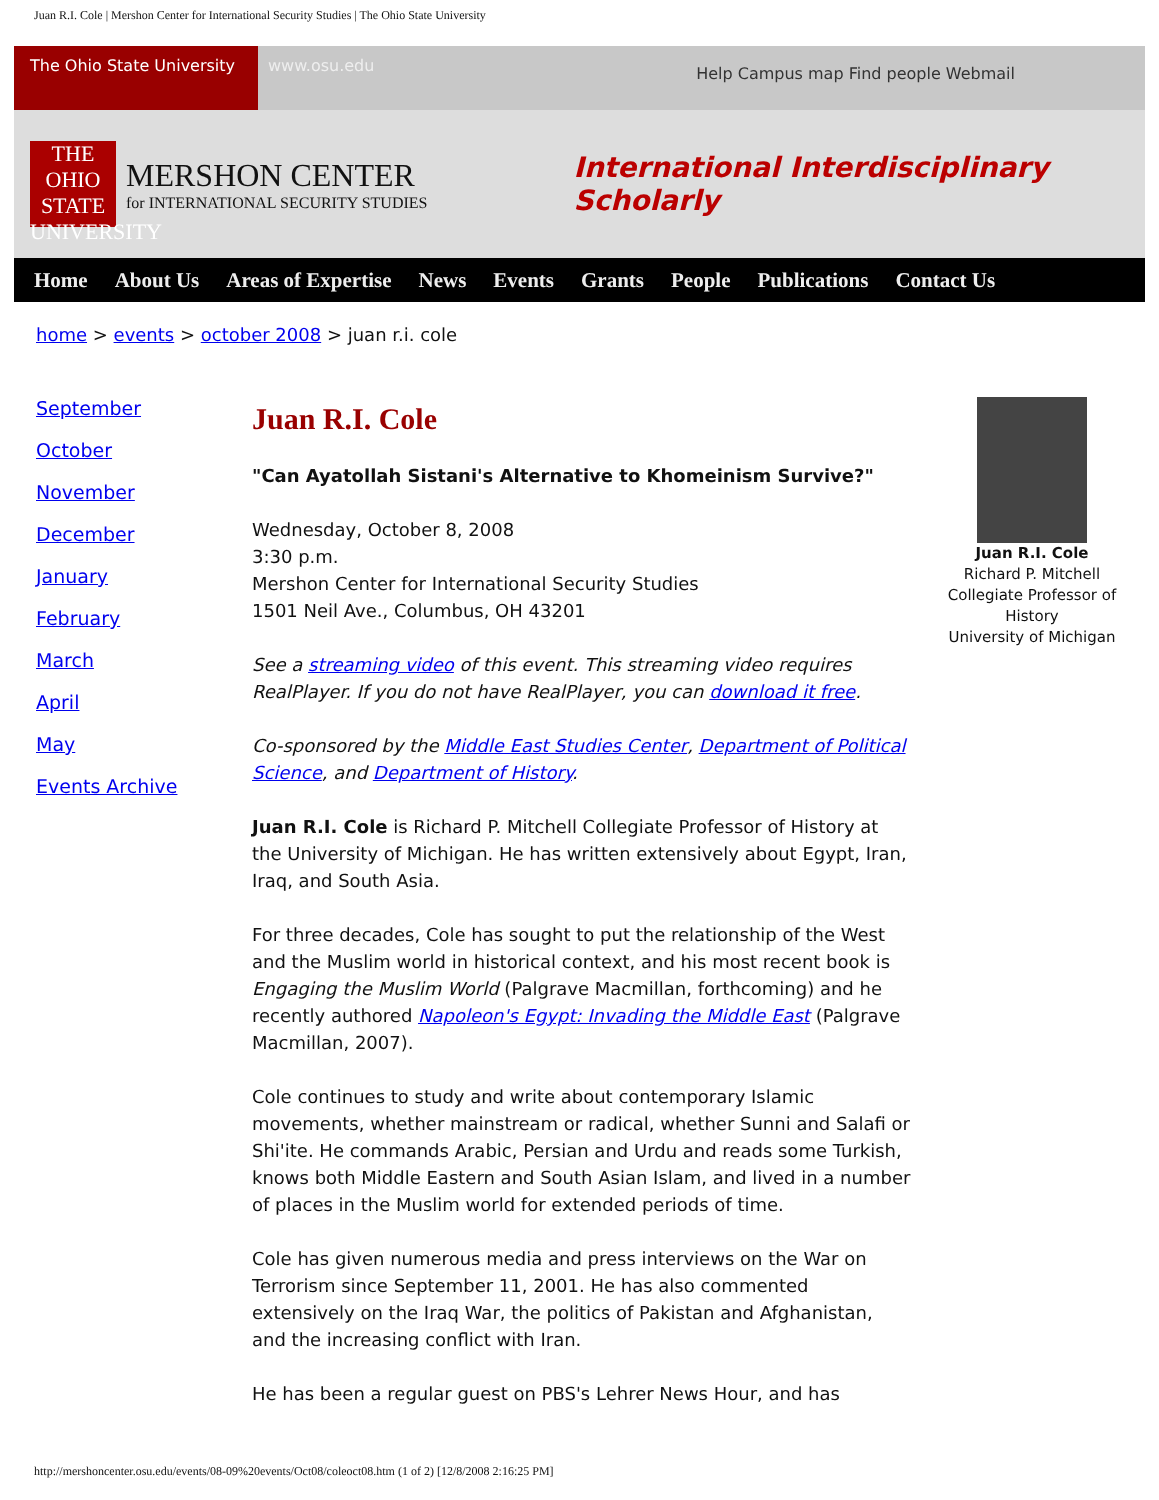Juan R.I. Cole | Mershon Center for International Security Studies | The Ohio State University
The Ohio State University
www.osu.edu
Help Campus map Find people Webmail
THE OHIO STATE UNIVERSITY
MERSHON CENTER
for INTERNATIONAL SECURITY STUDIES
International Interdisciplinary Scholarly
Home About Us Areas of Expertise News Events Grants People Publications Contact Us
home > events > october 2008 > juan r.i. cole
September
October
November
December
January
February
March
April
May
Events Archive
Juan R.I. Cole
"Can Ayatollah Sistani's Alternative to Khomeinism Survive?"
Wednesday, October 8, 2008
3:30 p.m.
Mershon Center for International Security Studies
1501 Neil Ave., Columbus, OH 43201
See a streaming video of this event. This streaming video requires RealPlayer. If you do not have RealPlayer, you can download it free.
Co-sponsored by the Middle East Studies Center, Department of Political Science, and Department of History.
Juan R.I. Cole is Richard P. Mitchell Collegiate Professor of History at the University of Michigan. He has written extensively about Egypt, Iran, Iraq, and South Asia.
For three decades, Cole has sought to put the relationship of the West and the Muslim world in historical context, and his most recent book is Engaging the Muslim World (Palgrave Macmillan, forthcoming) and he recently authored Napoleon's Egypt: Invading the Middle East (Palgrave Macmillan, 2007).
Cole continues to study and write about contemporary Islamic movements, whether mainstream or radical, whether Sunni and Salafi or Shi'ite. He commands Arabic, Persian and Urdu and reads some Turkish, knows both Middle Eastern and South Asian Islam, and lived in a number of places in the Muslim world for extended periods of time.
Cole has given numerous media and press interviews on the War on Terrorism since September 11, 2001. He has also commented extensively on the Iraq War, the politics of Pakistan and Afghanistan, and the increasing conflict with Iran.
He has been a regular guest on PBS's Lehrer News Hour, and has
Juan R.I. Cole
Richard P. Mitchell Collegiate Professor of History
University of Michigan
http://mershoncenter.osu.edu/events/08-09%20events/Oct08/coleoct08.htm (1 of 2) [12/8/2008 2:16:25 PM]